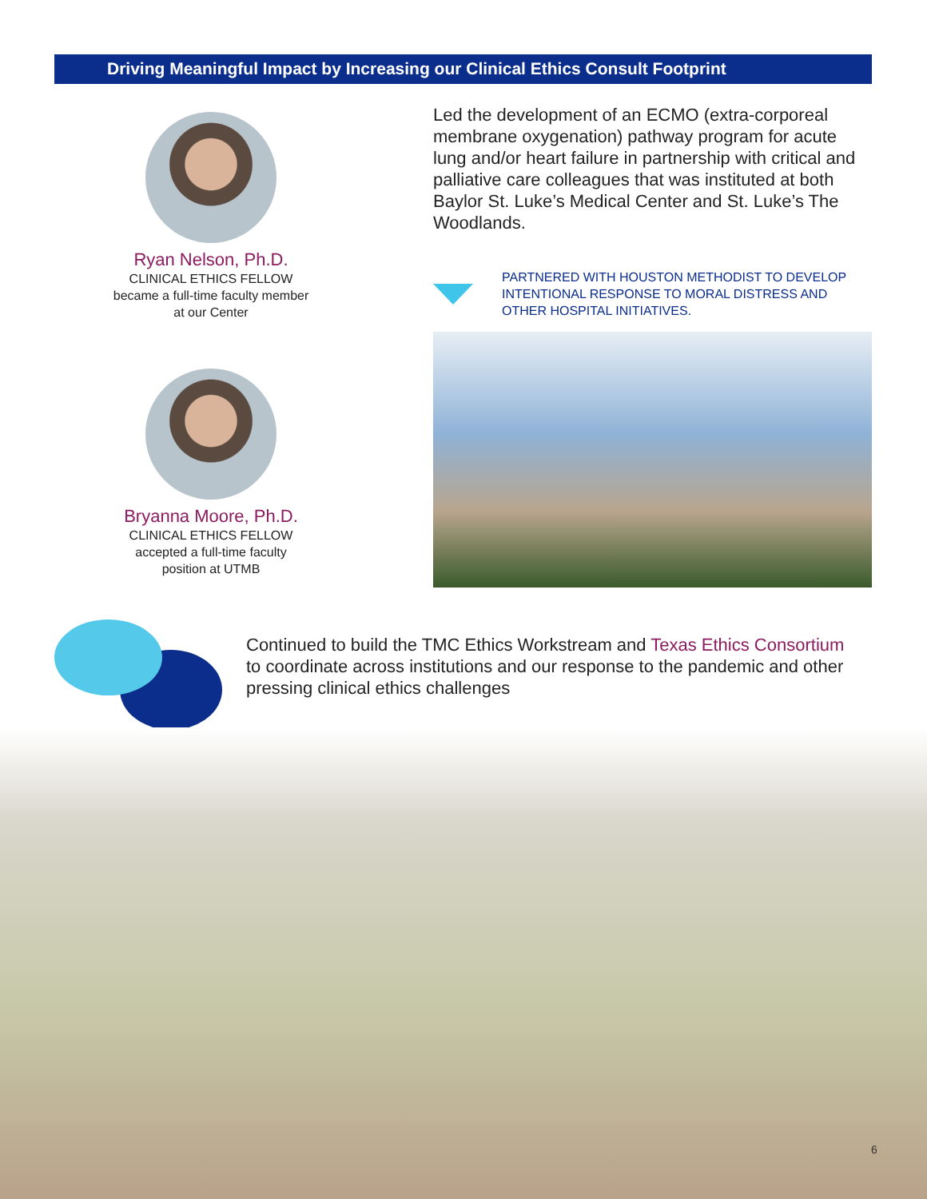Driving Meaningful Impact by Increasing our Clinical Ethics Consult Footprint
Ryan Nelson, Ph.D.
CLINICAL ETHICS FELLOW
became a full-time faculty member
at our Center
Bryanna Moore, Ph.D.
CLINICAL ETHICS FELLOW
accepted a full-time faculty
position at UTMB
Led the development of an ECMO (extra-corporeal membrane oxygenation) pathway program for acute lung and/or heart failure in partnership with critical and palliative care colleagues that was instituted at both Baylor St. Luke’s Medical Center and St. Luke’s The Woodlands.
PARTNERED WITH HOUSTON METHODIST TO DEVELOP INTENTIONAL RESPONSE TO MORAL DISTRESS AND OTHER HOSPITAL INITIATIVES.
Continued to build the TMC Ethics Workstream and Texas Ethics Consortium to coordinate across institutions and our response to the pandemic and other pressing clinical ethics challenges
6